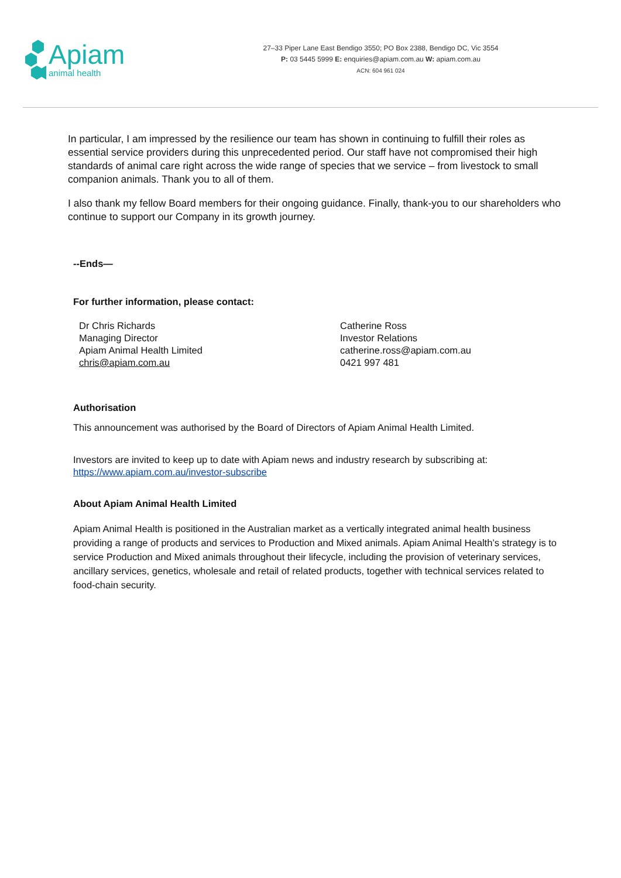Apiam
animal health
27–33 Piper Lane East Bendigo 3550; PO Box 2388, Bendigo DC, Vic 3554
P: 03 5445 5999 E: enquiries@apiam.com.au W: apiam.com.au
ACN: 604 961 024
In particular, I am impressed by the resilience our team has shown in continuing to fulfill their roles as essential service providers during this unprecedented period. Our staff have not compromised their high standards of animal care right across the wide range of species that we service – from livestock to small companion animals. Thank you to all of them.
I also thank my fellow Board members for their ongoing guidance. Finally, thank-you to our shareholders who continue to support our Company in its growth journey.
--Ends—
For further information, please contact:
Dr Chris Richards
Managing Director
Apiam Animal Health Limited
chris@apiam.com.au
Catherine Ross
Investor Relations
catherine.ross@apiam.com.au
0421 997 481
Authorisation
This announcement was authorised by the Board of Directors of Apiam Animal Health Limited.
Investors are invited to keep up to date with Apiam news and industry research by subscribing at: https://www.apiam.com.au/investor-subscribe
About Apiam Animal Health Limited
Apiam Animal Health is positioned in the Australian market as a vertically integrated animal health business providing a range of products and services to Production and Mixed animals. Apiam Animal Health’s strategy is to service Production and Mixed animals throughout their lifecycle, including the provision of veterinary services, ancillary services, genetics, wholesale and retail of related products, together with technical services related to food-chain security.